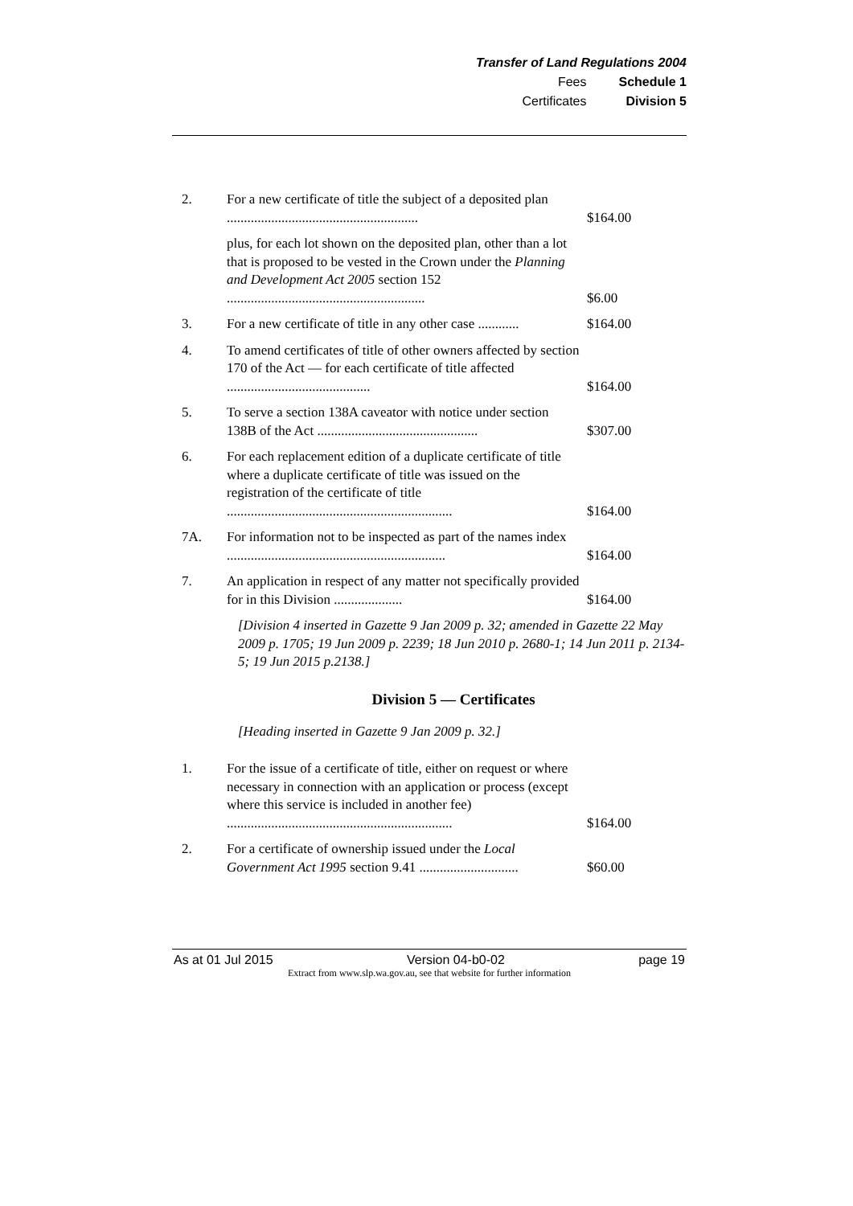Transfer of Land Regulations 2004
| Fees | Schedule 1 |
| Certificates | Division 5 |
| 2. | For a new certificate of title the subject of a deposited plan ........................................................ | $164.00 |
| | plus, for each lot shown on the deposited plan, other than a lot that is proposed to be vested in the Crown under the Planning and Development Act 2005 section 152 .......................................................... | $6.00 |
| 3. | For a new certificate of title in any other case ............ | $164.00 |
| 4. | To amend certificates of title of other owners affected by section 170 of the Act — for each certificate of title affected .......................................... | $164.00 |
| 5. | To serve a section 138A caveator with notice under section 138B of the Act ............................................... | $307.00 |
| 6. | For each replacement edition of a duplicate certificate of title where a duplicate certificate of title was issued on the registration of the certificate of title .................................................................. | $164.00 |
| 7A. | For information not to be inspected as part of the names index ................................................................ | $164.00 |
| 7. | An application in respect of any matter not specifically provided for in this Division .................... | $164.00 |
[Division 4 inserted in Gazette 9 Jan 2009 p. 32; amended in Gazette 22 May 2009 p. 1705; 19 Jun 2009 p. 2239; 18 Jun 2010 p. 2680-1; 14 Jun 2011 p. 2134-5; 19 Jun 2015 p.2138.]
Division 5 — Certificates
[Heading inserted in Gazette 9 Jan 2009 p. 32.]
| 1. | For the issue of a certificate of title, either on request or where necessary in connection with an application or process (except where this service is included in another fee) .................................................................. | $164.00 |
| 2. | For a certificate of ownership issued under the Local Government Act 1995 section 9.41 ............................. | $60.00 |
As at 01 Jul 2015 Version 04-b0-02 page 19
Extract from www.slp.wa.gov.au, see that website for further information